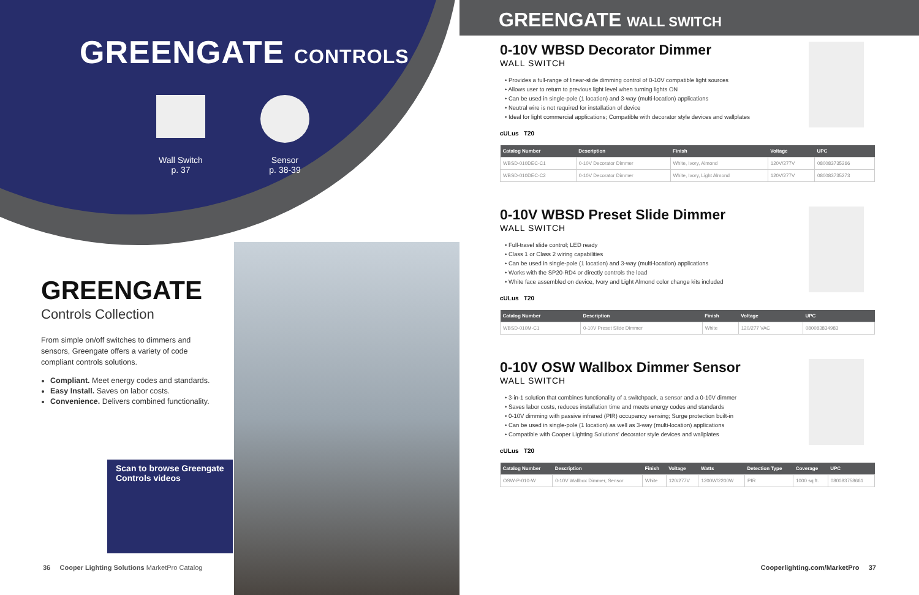GREENGATE CONTROLS
Wall Switch
p. 37
Sensor
p. 38-39
GREENGATE
Controls Collection
From simple on/off switches to dimmers and sensors, Greengate offers a variety of code compliant controls solutions.
Compliant. Meet energy codes and standards.
Easy Install. Saves on labor costs.
Convenience. Delivers combined functionality.
Scan to browse Greengate
Controls videos
36 Cooper Lighting Solutions MarketPro Catalog
GREENGATE WALL SWITCH
0-10V WBSD Decorator Dimmer
WALL SWITCH
• Provides a full-range of linear-slide dimming control of 0-10V compatible light sources
• Allows user to return to previous light level when turning lights ON
• Can be used in single-pole (1 location) and 3-way (multi-location) applications
• Neutral wire is not required for installation of device
• Ideal for light commercial applications; Compatible with decorator style devices and wallplates
cULus T20
| Catalog Number | Description | Finish | Voltage | UPC |
| --- | --- | --- | --- | --- |
| WBSD-010DEC-C1 | 0-10V Decorator Dimmer | White, Ivory, Almond | 120V/277V | 080083735266 |
| WBSD-010DEC-C2 | 0-10V Decorator Dimmer | White, Ivory, Light Almond | 120V/277V | 080083735273 |
0-10V WBSD Preset Slide Dimmer
WALL SWITCH
• Full-travel slide control; LED ready
• Class 1 or Class 2 wiring capabilities
• Can be used in single-pole (1 location) and 3-way (multi-location) applications
• Works with the SP20-RD4 or directly controls the load
• White face assembled on device, Ivory and Light Almond color change kits included
cULus T20
| Catalog Number | Description | Finish | Voltage | UPC |
| --- | --- | --- | --- | --- |
| WBSD-010M-C1 | 0-10V Preset Slide Dimmer | White | 120/277 VAC | 080083834983 |
0-10V OSW Wallbox Dimmer Sensor
WALL SWITCH
• 3-in-1 solution that combines functionality of a switchpack, a sensor and a 0-10V dimmer
• Saves labor costs, reduces installation time and meets energy codes and standards
• 0-10V dimming with passive infrared (PIR) occupancy sensing; Surge protection built-in
• Can be used in single-pole (1 location) as well as 3-way (multi-location) applications
• Compatible with Cooper Lighting Solutions' decorator style devices and wallplates
cULus T20
| Catalog Number | Description | Finish | Voltage | Watts | Detection Type | Coverage | UPC |
| --- | --- | --- | --- | --- | --- | --- | --- |
| OSW-P-010-W | 0-10V Wallbox Dimmer, Sensor | White | 120/277V | 1200W/2200W | PIR | 1000 sq ft. | 080083758661 |
Cooperlighting.com/MarketPro 37